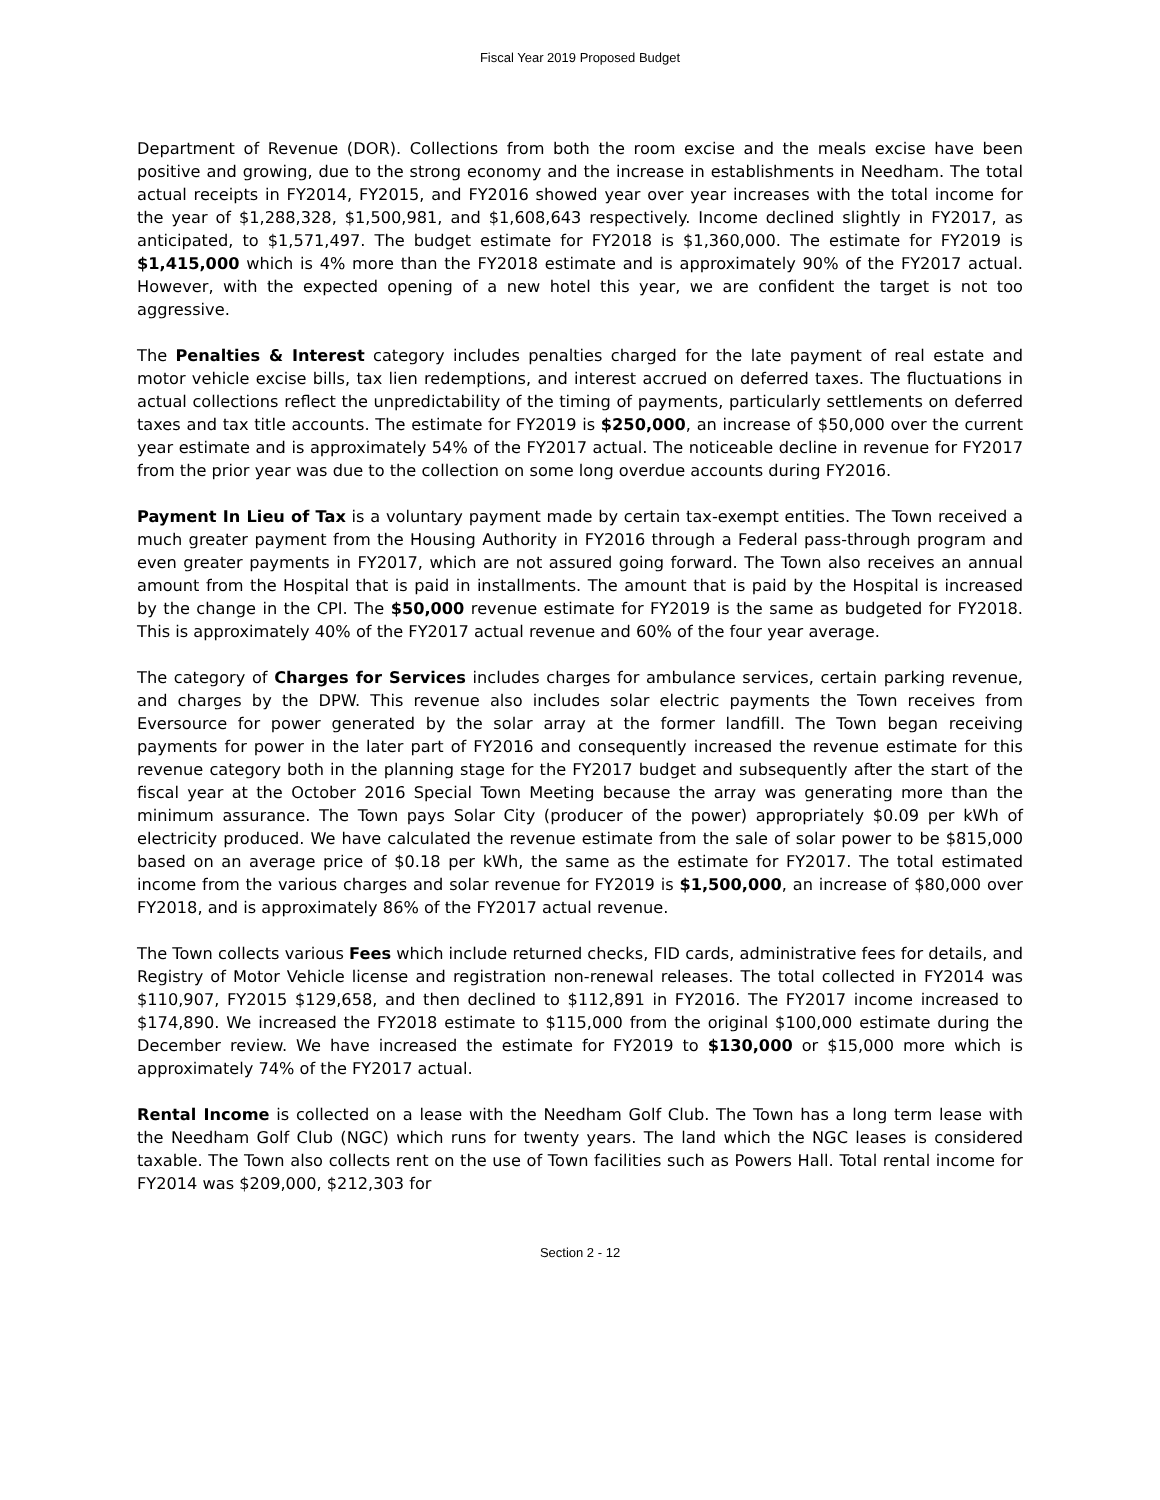Fiscal Year 2019 Proposed Budget
Department of Revenue (DOR). Collections from both the room excise and the meals excise have been positive and growing, due to the strong economy and the increase in establishments in Needham. The total actual receipts in FY2014, FY2015, and FY2016 showed year over year increases with the total income for the year of $1,288,328, $1,500,981, and $1,608,643 respectively. Income declined slightly in FY2017, as anticipated, to $1,571,497. The budget estimate for FY2018 is $1,360,000. The estimate for FY2019 is $1,415,000 which is 4% more than the FY2018 estimate and is approximately 90% of the FY2017 actual. However, with the expected opening of a new hotel this year, we are confident the target is not too aggressive.
The Penalties & Interest category includes penalties charged for the late payment of real estate and motor vehicle excise bills, tax lien redemptions, and interest accrued on deferred taxes. The fluctuations in actual collections reflect the unpredictability of the timing of payments, particularly settlements on deferred taxes and tax title accounts. The estimate for FY2019 is $250,000, an increase of $50,000 over the current year estimate and is approximately 54% of the FY2017 actual. The noticeable decline in revenue for FY2017 from the prior year was due to the collection on some long overdue accounts during FY2016.
Payment In Lieu of Tax is a voluntary payment made by certain tax-exempt entities. The Town received a much greater payment from the Housing Authority in FY2016 through a Federal pass-through program and even greater payments in FY2017, which are not assured going forward. The Town also receives an annual amount from the Hospital that is paid in installments. The amount that is paid by the Hospital is increased by the change in the CPI. The $50,000 revenue estimate for FY2019 is the same as budgeted for FY2018. This is approximately 40% of the FY2017 actual revenue and 60% of the four year average.
The category of Charges for Services includes charges for ambulance services, certain parking revenue, and charges by the DPW. This revenue also includes solar electric payments the Town receives from Eversource for power generated by the solar array at the former landfill. The Town began receiving payments for power in the later part of FY2016 and consequently increased the revenue estimate for this revenue category both in the planning stage for the FY2017 budget and subsequently after the start of the fiscal year at the October 2016 Special Town Meeting because the array was generating more than the minimum assurance. The Town pays Solar City (producer of the power) appropriately $0.09 per kWh of electricity produced. We have calculated the revenue estimate from the sale of solar power to be $815,000 based on an average price of $0.18 per kWh, the same as the estimate for FY2017. The total estimated income from the various charges and solar revenue for FY2019 is $1,500,000, an increase of $80,000 over FY2018, and is approximately 86% of the FY2017 actual revenue.
The Town collects various Fees which include returned checks, FID cards, administrative fees for details, and Registry of Motor Vehicle license and registration non-renewal releases. The total collected in FY2014 was $110,907, FY2015 $129,658, and then declined to $112,891 in FY2016. The FY2017 income increased to $174,890. We increased the FY2018 estimate to $115,000 from the original $100,000 estimate during the December review. We have increased the estimate for FY2019 to $130,000 or $15,000 more which is approximately 74% of the FY2017 actual.
Rental Income is collected on a lease with the Needham Golf Club. The Town has a long term lease with the Needham Golf Club (NGC) which runs for twenty years. The land which the NGC leases is considered taxable. The Town also collects rent on the use of Town facilities such as Powers Hall. Total rental income for FY2014 was $209,000, $212,303 for
Section 2 - 12